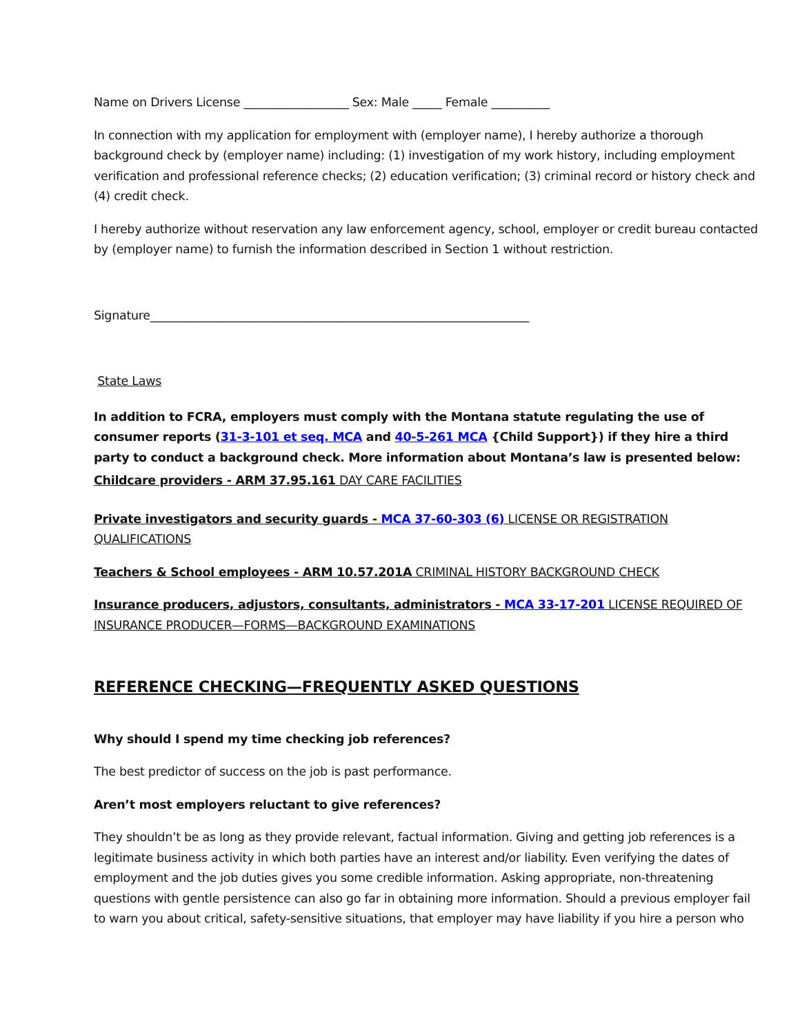Name on Drivers License __________________ Sex: Male _____ Female __________
In connection with my application for employment with (employer name), I hereby authorize a thorough background check by (employer name) including: (1) investigation of my work history, including employment verification and professional reference checks; (2) education verification; (3) criminal record or history check and (4) credit check.
I hereby authorize without reservation any law enforcement agency, school, employer or credit bureau contacted by (employer name) to furnish the information described in Section 1 without restriction.
Signature_________________________________________________________________
State Laws
In addition to FCRA, employers must comply with the Montana statute regulating the use of consumer reports (31-3-101 et seq. MCA and 40-5-261 MCA {Child Support}) if they hire a third party to conduct a background check. More information about Montana’s law is presented below:
Childcare providers - ARM 37.95.161 DAY CARE FACILITIES
Private investigators and security guards - MCA 37-60-303 (6) LICENSE OR REGISTRATION QUALIFICATIONS
Teachers & School employees - ARM 10.57.201A CRIMINAL HISTORY BACKGROUND CHECK
Insurance producers, adjustors, consultants, administrators - MCA 33-17-201 LICENSE REQUIRED OF INSURANCE PRODUCER—FORMS—BACKGROUND EXAMINATIONS
REFERENCE CHECKING—FREQUENTLY ASKED QUESTIONS
Why should I spend my time checking job references?
The best predictor of success on the job is past performance.
Aren’t most employers reluctant to give references?
They shouldn’t be as long as they provide relevant, factual information. Giving and getting job references is a legitimate business activity in which both parties have an interest and/or liability. Even verifying the dates of employment and the job duties gives you some credible information. Asking appropriate, non-threatening questions with gentle persistence can also go far in obtaining more information. Should a previous employer fail to warn you about critical, safety-sensitive situations, that employer may have liability if you hire a person who